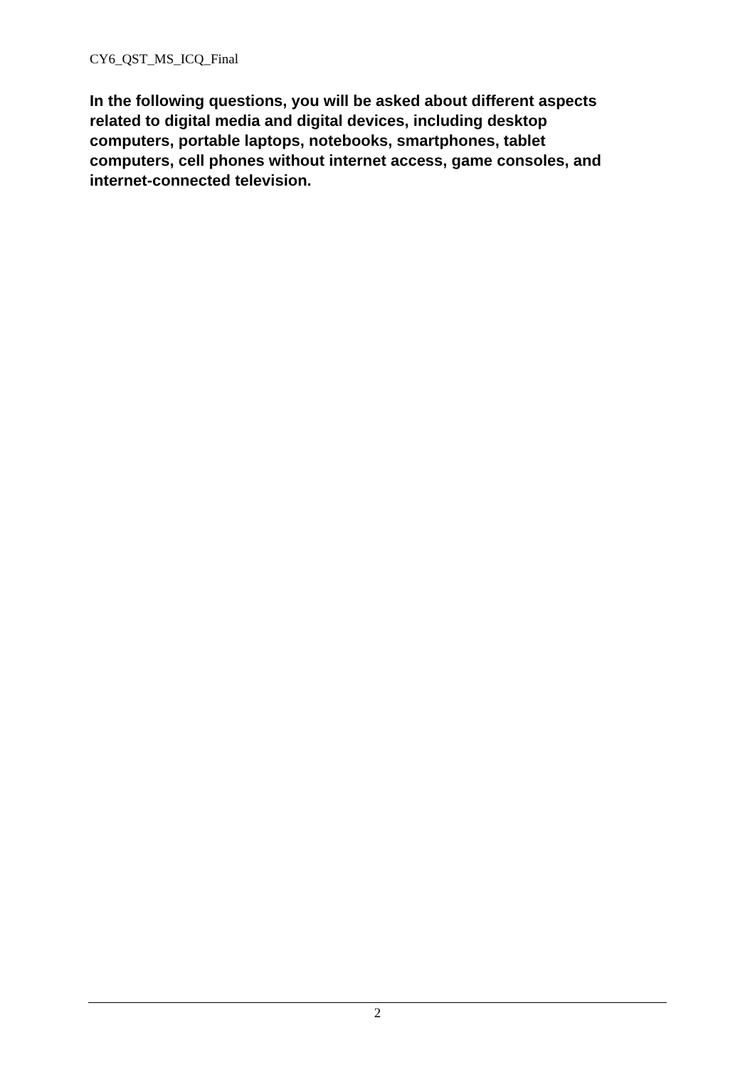CY6_QST_MS_ICQ_Final
In the following questions, you will be asked about different aspects related to digital media and digital devices, including desktop computers, portable laptops, notebooks, smartphones, tablet computers, cell phones without internet access, game consoles, and internet-connected television.
2